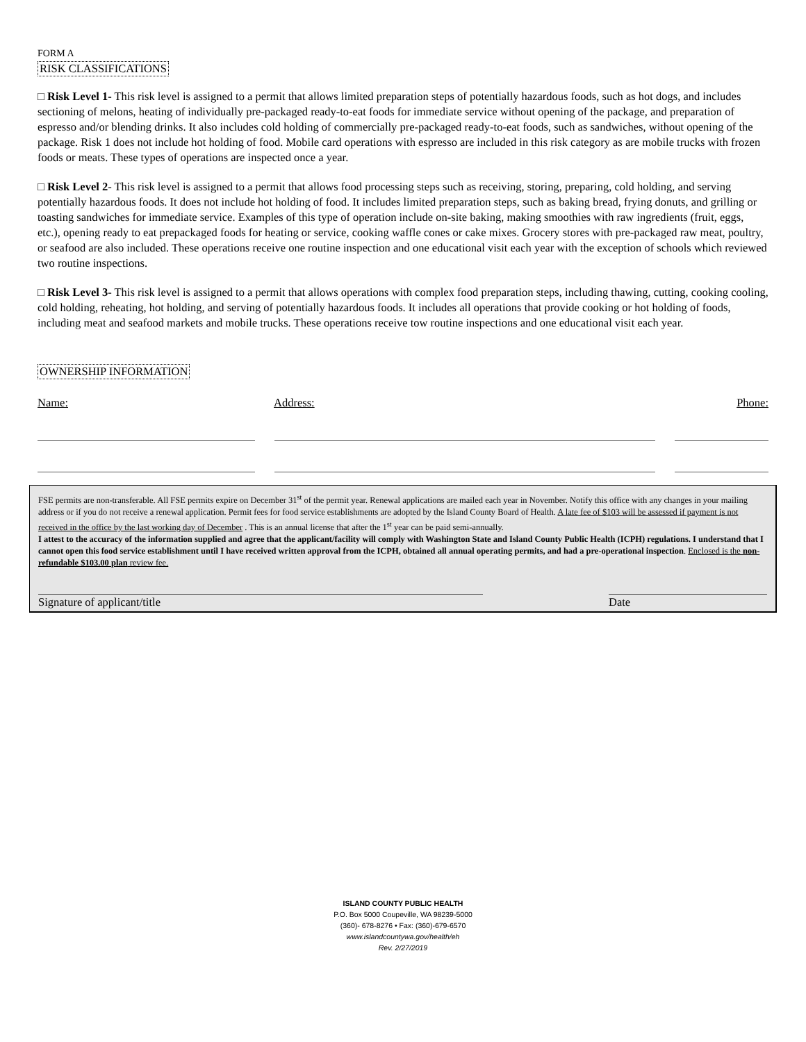FORM A
RISK CLASSIFICATIONS
□ Risk Level 1- This risk level is assigned to a permit that allows limited preparation steps of potentially hazardous foods, such as hot dogs, and includes sectioning of melons, heating of individually pre-packaged ready-to-eat foods for immediate service without opening of the package, and preparation of espresso and/or blending drinks. It also includes cold holding of commercially pre-packaged ready-to-eat foods, such as sandwiches, without opening of the package. Risk 1 does not include hot holding of food. Mobile card operations with espresso are included in this risk category as are mobile trucks with frozen foods or meats. These types of operations are inspected once a year.
□ Risk Level 2- This risk level is assigned to a permit that allows food processing steps such as receiving, storing, preparing, cold holding, and serving potentially hazardous foods. It does not include hot holding of food. It includes limited preparation steps, such as baking bread, frying donuts, and grilling or toasting sandwiches for immediate service. Examples of this type of operation include on-site baking, making smoothies with raw ingredients (fruit, eggs, etc.), opening ready to eat prepackaged foods for heating or service, cooking waffle cones or cake mixes. Grocery stores with pre-packaged raw meat, poultry, or seafood are also included. These operations receive one routine inspection and one educational visit each year with the exception of schools which reviewed two routine inspections.
□ Risk Level 3- This risk level is assigned to a permit that allows operations with complex food preparation steps, including thawing, cutting, cooking cooling, cold holding, reheating, hot holding, and serving of potentially hazardous foods. It includes all operations that provide cooking or hot holding of foods, including meat and seafood markets and mobile trucks. These operations receive tow routine inspections and one educational visit each year.
OWNERSHIP INFORMATION
Name: Address: Phone:
FSE permits are non-transferable. All FSE permits expire on December 31<sup>st</sup> of the permit year. Renewal applications are mailed each year in November. Notify this office with any changes in your mailing address or if you do not receive a renewal application. Permit fees for food service establishments are adopted by the Island County Board of Health. A late fee of $103 will be assessed if payment is not received in the office by the last working day of December . This is an annual license that after the 1<sup>st</sup> year can be paid semi-annually.
I attest to the accuracy of the information supplied and agree that the applicant/facility will comply with Washington State and Island County Public Health (ICPH) regulations. I understand that I cannot open this food service establishment until I have received written approval from the ICPH, obtained all annual operating permits, and had a pre-operational inspection. Enclosed is the non-refundable $103.00 plan review fee.
Signature of applicant/title Date
ISLAND COUNTY PUBLIC HEALTH
P.O. Box 5000 Coupeville, WA 98239-5000
(360)- 678-8276 • Fax: (360)-679-6570
www.islandcountywa.gov/health/eh
Rev. 2/27/2019